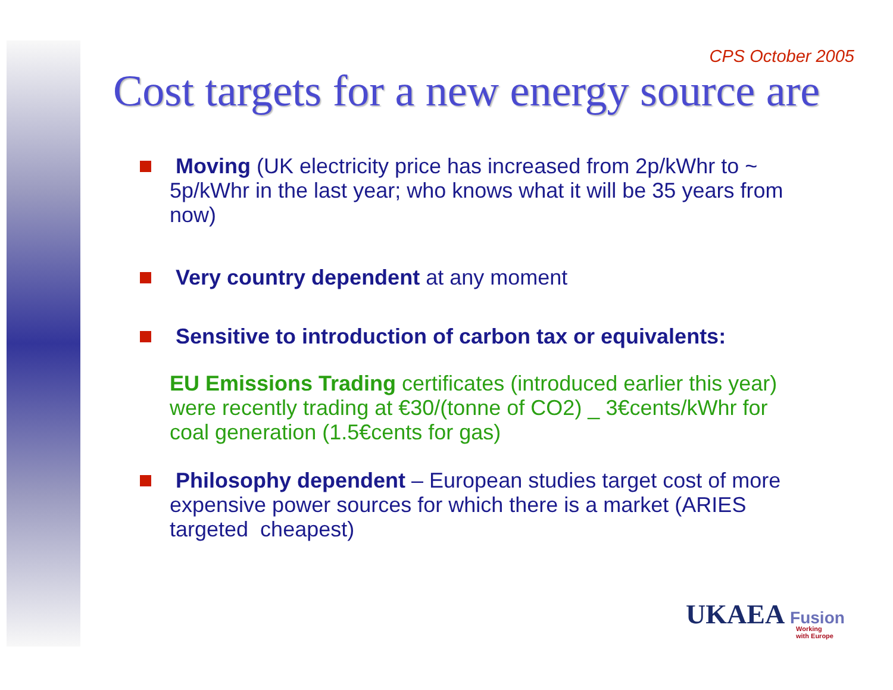CPS October 2005
Cost targets for a new energy source are
Moving (UK electricity price has increased from 2p/kWhr to ~ 5p/kWhr in the last year; who knows what it will be 35 years from now)
Very country dependent at any moment
Sensitive to introduction of carbon tax or equivalents:
EU Emissions Trading certificates (introduced earlier this year) were recently trading at €30/(tonne of CO2) _ 3€cents/kWhr for coal generation (1.5€cents for gas)
Philosophy dependent – European studies target cost of more expensive power sources for which there is a market (ARIES targeted cheapest)
UKAEA Fusion
Working
with Europe